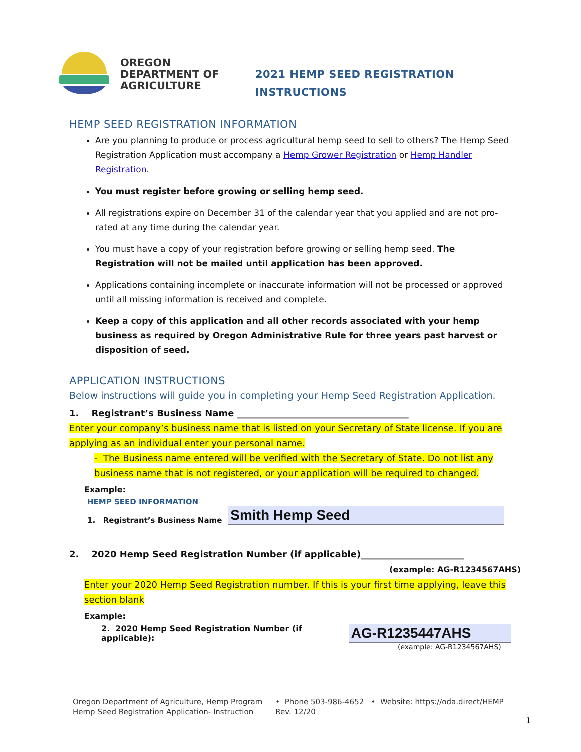OREGON
DEPARTMENT OF
AGRICULTURE
2021 HEMP SEED REGISTRATION
INSTRUCTIONS
HEMP SEED REGISTRATION INFORMATION
Are you planning to produce or process agricultural hemp seed to sell to others? The Hemp Seed Registration Application must accompany a Hemp Grower Registration or Hemp Handler Registration.
You must register before growing or selling hemp seed.
All registrations expire on December 31 of the calendar year that you applied and are not pro-rated at any time during the calendar year.
You must have a copy of your registration before growing or selling hemp seed. The Registration will not be mailed until application has been approved.
Applications containing incomplete or inaccurate information will not be processed or approved until all missing information is received and complete.
Keep a copy of this application and all other records associated with your hemp business as required by Oregon Administrative Rule for three years past harvest or disposition of seed.
APPLICATION INSTRUCTIONS
Below instructions will guide you in completing your Hemp Seed Registration Application.
1. Registrant’s Business Name ______________________________________
Enter your company’s business name that is listed on your Secretary of State license. If you are applying as an individual enter your personal name.
- The Business name entered will be verified with the Secretary of State. Do not list any business name that is not registered, or your application will be required to changed.
Example:
HEMP SEED INFORMATION
1. Registrant’s Business Name
Smith Hemp Seed
2. 2020 Hemp Seed Registration Number (if applicable)_______________________
(example: AG-R1234567AHS)
Enter your 2020 Hemp Seed Registration number. If this is your first time applying, leave this section blank
Example:
2. 2020 Hemp Seed Registration Number (if applicable):
AG-R1235447AHS
(example: AG-R1234567AHS)
Oregon Department of Agriculture, Hemp Program
Hemp Seed Registration Application- Instruction
• Phone 503-986-4652 • Website: https://oda.direct/HEMP
Rev. 12/20
1